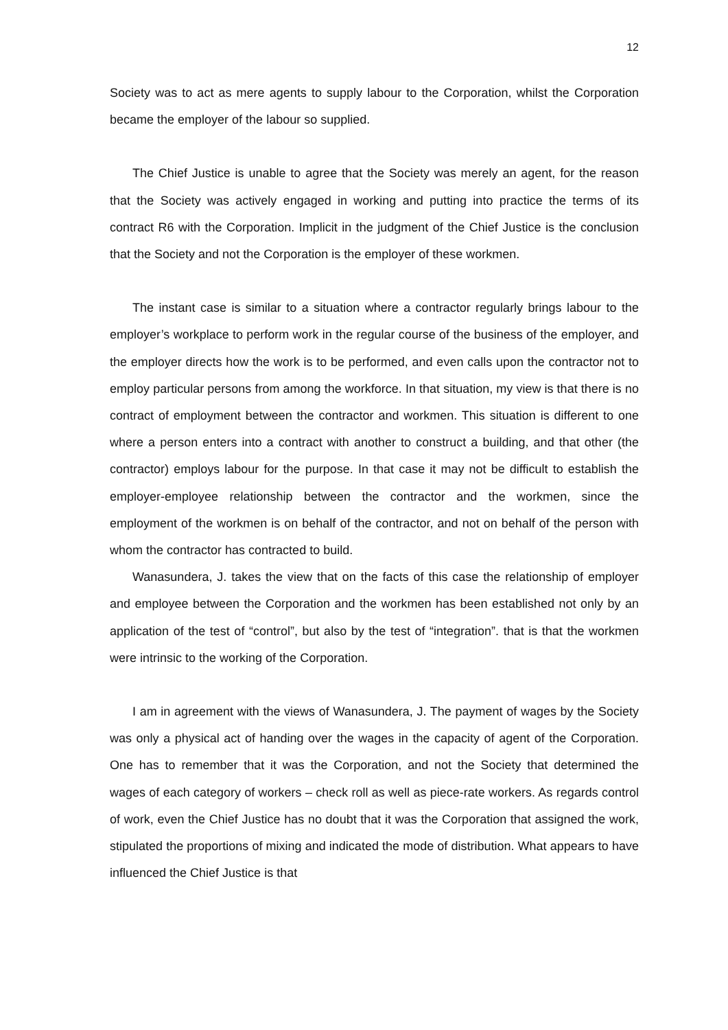12
Society was to act as mere agents to supply labour to the Corporation, whilst the Corporation became the employer of the labour so supplied.
The Chief Justice is unable to agree that the Society was merely an agent, for the reason that the Society was actively engaged in working and putting into practice the terms of its contract R6 with the Corporation. Implicit in the judgment of the Chief Justice is the conclusion that the Society and not the Corporation is the employer of these workmen.
The instant case is similar to a situation where a contractor regularly brings labour to the employer’s workplace to perform work in the regular course of the business of the employer, and the employer directs how the work is to be performed, and even calls upon the contractor not to employ particular persons from among the workforce. In that situation, my view is that there is no contract of employment between the contractor and workmen. This situation is different to one where a person enters into a contract with another to construct a building, and that other (the contractor) employs labour for the purpose. In that case it may not be difficult to establish the employer-employee relationship between the contractor and the workmen, since the employment of the workmen is on behalf of the contractor, and not on behalf of the person with whom the contractor has contracted to build.
Wanasundera, J. takes the view that on the facts of this case the relationship of employer and employee between the Corporation and the workmen has been established not only by an application of the test of “control”, but also by the test of “integration”. that is that the workmen were intrinsic to the working of the Corporation.
I am in agreement with the views of Wanasundera, J. The payment of wages by the Society was only a physical act of handing over the wages in the capacity of agent of the Corporation. One has to remember that it was the Corporation, and not the Society that determined the wages of each category of workers – check roll as well as piece-rate workers. As regards control of work, even the Chief Justice has no doubt that it was the Corporation that assigned the work, stipulated the proportions of mixing and indicated the mode of distribution. What appears to have influenced the Chief Justice is that